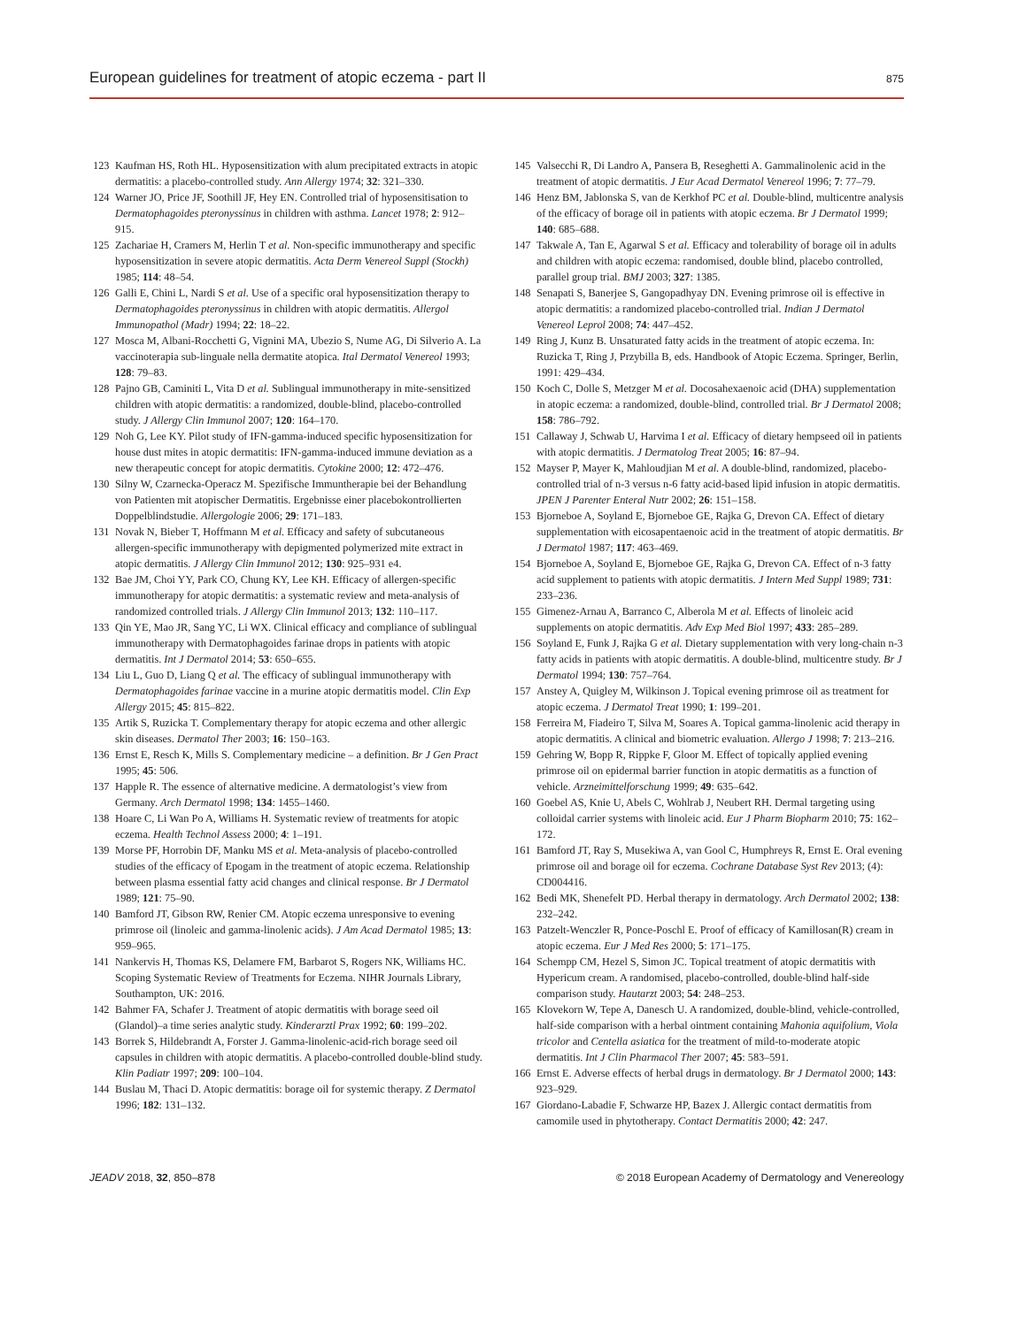European guidelines for treatment of atopic eczema - part II 875
123 Kaufman HS, Roth HL. Hyposensitization with alum precipitated extracts in atopic dermatitis: a placebo-controlled study. Ann Allergy 1974; 32: 321–330.
124 Warner JO, Price JF, Soothill JF, Hey EN. Controlled trial of hyposensitisation to Dermatophagoides pteronyssinus in children with asthma. Lancet 1978; 2: 912–915.
125 Zachariae H, Cramers M, Herlin T et al. Non-specific immunotherapy and specific hyposensitization in severe atopic dermatitis. Acta Derm Venereol Suppl (Stockh) 1985; 114: 48–54.
126 Galli E, Chini L, Nardi S et al. Use of a specific oral hyposensitization therapy to Dermatophagoides pteronyssinus in children with atopic dermatitis. Allergol Immunopathol (Madr) 1994; 22: 18–22.
127 Mosca M, Albani-Rocchetti G, Vignini MA, Ubezio S, Nume AG, Di Silverio A. La vaccinoterapia sub-linguale nella dermatite atopica. Ital Dermatol Venereol 1993; 128: 79–83.
128 Pajno GB, Caminiti L, Vita D et al. Sublingual immunotherapy in mite-sensitized children with atopic dermatitis: a randomized, double-blind, placebo-controlled study. J Allergy Clin Immunol 2007; 120: 164–170.
129 Noh G, Lee KY. Pilot study of IFN-gamma-induced specific hyposensitization for house dust mites in atopic dermatitis: IFN-gamma-induced immune deviation as a new therapeutic concept for atopic dermatitis. Cytokine 2000; 12: 472–476.
130 Silny W, Czarnecka-Operacz M. Spezifische Immuntherapie bei der Behandlung von Patienten mit atopischer Dermatitis. Ergebnisse einer placebokontrollierten Doppelblindstudie. Allergologie 2006; 29: 171–183.
131 Novak N, Bieber T, Hoffmann M et al. Efficacy and safety of subcutaneous allergen-specific immunotherapy with depigmented polymerized mite extract in atopic dermatitis. J Allergy Clin Immunol 2012; 130: 925–931 e4.
132 Bae JM, Choi YY, Park CO, Chung KY, Lee KH. Efficacy of allergen-specific immunotherapy for atopic dermatitis: a systematic review and meta-analysis of randomized controlled trials. J Allergy Clin Immunol 2013; 132: 110–117.
133 Qin YE, Mao JR, Sang YC, Li WX. Clinical efficacy and compliance of sublingual immunotherapy with Dermatophagoides farinae drops in patients with atopic dermatitis. Int J Dermatol 2014; 53: 650–655.
134 Liu L, Guo D, Liang Q et al. The efficacy of sublingual immunotherapy with Dermatophagoides farinae vaccine in a murine atopic dermatitis model. Clin Exp Allergy 2015; 45: 815–822.
135 Artik S, Ruzicka T. Complementary therapy for atopic eczema and other allergic skin diseases. Dermatol Ther 2003; 16: 150–163.
136 Ernst E, Resch K, Mills S. Complementary medicine – a definition. Br J Gen Pract 1995; 45: 506.
137 Happle R. The essence of alternative medicine. A dermatologist’s view from Germany. Arch Dermatol 1998; 134: 1455–1460.
138 Hoare C, Li Wan Po A, Williams H. Systematic review of treatments for atopic eczema. Health Technol Assess 2000; 4: 1–191.
139 Morse PF, Horrobin DF, Manku MS et al. Meta-analysis of placebo-controlled studies of the efficacy of Epogam in the treatment of atopic eczema. Relationship between plasma essential fatty acid changes and clinical response. Br J Dermatol 1989; 121: 75–90.
140 Bamford JT, Gibson RW, Renier CM. Atopic eczema unresponsive to evening primrose oil (linoleic and gamma-linolenic acids). J Am Acad Dermatol 1985; 13: 959–965.
141 Nankervis H, Thomas KS, Delamere FM, Barbarot S, Rogers NK, Williams HC. Scoping Systematic Review of Treatments for Eczema. NIHR Journals Library, Southampton, UK: 2016.
142 Bahmer FA, Schafer J. Treatment of atopic dermatitis with borage seed oil (Glandol)–a time series analytic study. Kinderarztl Prax 1992; 60: 199–202.
143 Borrek S, Hildebrandt A, Forster J. Gamma-linolenic-acid-rich borage seed oil capsules in children with atopic dermatitis. A placebo-controlled double-blind study. Klin Padiatr 1997; 209: 100–104.
144 Buslau M, Thaci D. Atopic dermatitis: borage oil for systemic therapy. Z Dermatol 1996; 182: 131–132.
145 Valsecchi R, Di Landro A, Pansera B, Reseghetti A. Gammalinolenic acid in the treatment of atopic dermatitis. J Eur Acad Dermatol Venereol 1996; 7: 77–79.
146 Henz BM, Jablonska S, van de Kerkhof PC et al. Double-blind, multicentre analysis of the efficacy of borage oil in patients with atopic eczema. Br J Dermatol 1999; 140: 685–688.
147 Takwale A, Tan E, Agarwal S et al. Efficacy and tolerability of borage oil in adults and children with atopic eczema: randomised, double blind, placebo controlled, parallel group trial. BMJ 2003; 327: 1385.
148 Senapati S, Banerjee S, Gangopadhyay DN. Evening primrose oil is effective in atopic dermatitis: a randomized placebo-controlled trial. Indian J Dermatol Venereol Leprol 2008; 74: 447–452.
149 Ring J, Kunz B. Unsaturated fatty acids in the treatment of atopic eczema. In: Ruzicka T, Ring J, Przybilla B, eds. Handbook of Atopic Eczema. Springer, Berlin, 1991: 429–434.
150 Koch C, Dolle S, Metzger M et al. Docosahexaenoic acid (DHA) supplementation in atopic eczema: a randomized, double-blind, controlled trial. Br J Dermatol 2008; 158: 786–792.
151 Callaway J, Schwab U, Harvima I et al. Efficacy of dietary hempseed oil in patients with atopic dermatitis. J Dermatolog Treat 2005; 16: 87–94.
152 Mayser P, Mayer K, Mahloudjian M et al. A double-blind, randomized, placebo-controlled trial of n-3 versus n-6 fatty acid-based lipid infusion in atopic dermatitis. JPEN J Parenter Enteral Nutr 2002; 26: 151–158.
153 Bjorneboe A, Soyland E, Bjorneboe GE, Rajka G, Drevon CA. Effect of dietary supplementation with eicosapentaenoic acid in the treatment of atopic dermatitis. Br J Dermatol 1987; 117: 463–469.
154 Bjorneboe A, Soyland E, Bjorneboe GE, Rajka G, Drevon CA. Effect of n-3 fatty acid supplement to patients with atopic dermatitis. J Intern Med Suppl 1989; 731: 233–236.
155 Gimenez-Arnau A, Barranco C, Alberola M et al. Effects of linoleic acid supplements on atopic dermatitis. Adv Exp Med Biol 1997; 433: 285–289.
156 Soyland E, Funk J, Rajka G et al. Dietary supplementation with very long-chain n-3 fatty acids in patients with atopic dermatitis. A double-blind, multicentre study. Br J Dermatol 1994; 130: 757–764.
157 Anstey A, Quigley M, Wilkinson J. Topical evening primrose oil as treatment for atopic eczema. J Dermatol Treat 1990; 1: 199–201.
158 Ferreira M, Fiadeiro T, Silva M, Soares A. Topical gamma-linolenic acid therapy in atopic dermatitis. A clinical and biometric evaluation. Allergo J 1998; 7: 213–216.
159 Gehring W, Bopp R, Rippke F, Gloor M. Effect of topically applied evening primrose oil on epidermal barrier function in atopic dermatitis as a function of vehicle. Arzneimittelforschung 1999; 49: 635–642.
160 Goebel AS, Knie U, Abels C, Wohlrab J, Neubert RH. Dermal targeting using colloidal carrier systems with linoleic acid. Eur J Pharm Biopharm 2010; 75: 162–172.
161 Bamford JT, Ray S, Musekiwa A, van Gool C, Humphreys R, Ernst E. Oral evening primrose oil and borage oil for eczema. Cochrane Database Syst Rev 2013; (4): CD004416.
162 Bedi MK, Shenefelt PD. Herbal therapy in dermatology. Arch Dermatol 2002; 138: 232–242.
163 Patzelt-Wenczler R, Ponce-Poschl E. Proof of efficacy of Kamillosan(R) cream in atopic eczema. Eur J Med Res 2000; 5: 171–175.
164 Schempp CM, Hezel S, Simon JC. Topical treatment of atopic dermatitis with Hypericum cream. A randomised, placebo-controlled, double-blind half-side comparison study. Hautarzt 2003; 54: 248–253.
165 Klovekorn W, Tepe A, Danesch U. A randomized, double-blind, vehicle-controlled, half-side comparison with a herbal ointment containing Mahonia aquifolium, Viola tricolor and Centella asiatica for the treatment of mild-to-moderate atopic dermatitis. Int J Clin Pharmacol Ther 2007; 45: 583–591.
166 Ernst E. Adverse effects of herbal drugs in dermatology. Br J Dermatol 2000; 143: 923–929.
167 Giordano-Labadie F, Schwarze HP, Bazex J. Allergic contact dermatitis from camomile used in phytotherapy. Contact Dermatitis 2000; 42: 247.
JEADV 2018, 32, 850–878 © 2018 European Academy of Dermatology and Venereology